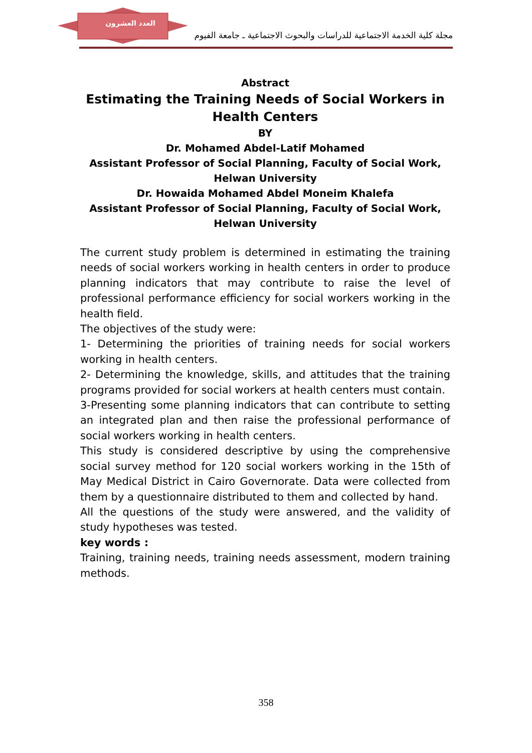العدد العشرون
مجلة كلية الخدمة الاجتماعية للدراسات والبحوث الاجتماعية ـ جامعة الفيوم
Abstract
Estimating the Training Needs of Social Workers in Health Centers
BY
Dr. Mohamed Abdel-Latif Mohamed
Assistant Professor of Social Planning, Faculty of Social Work, Helwan University
Dr. Howaida Mohamed Abdel Moneim Khalefa
Assistant Professor of Social Planning, Faculty of Social Work, Helwan University
The current study problem is determined in estimating the training needs of social workers working in health centers in order to produce planning indicators that may contribute to raise the level of professional performance efficiency for social workers working in the health field.
The objectives of the study were:
1- Determining the priorities of training needs for social workers working in health centers.
2- Determining the knowledge, skills, and attitudes that the training programs provided for social workers at health centers must contain.
3-Presenting some planning indicators that can contribute to setting an integrated plan and then raise the professional performance of social workers working in health centers.
This study is considered descriptive by using the comprehensive social survey method for 120 social workers working in the 15th of May Medical District in Cairo Governorate. Data were collected from them by a questionnaire distributed to them and collected by hand.
All the questions of the study were answered, and the validity of study hypotheses was tested.
key words :
Training, training needs, training needs assessment, modern training methods.
358